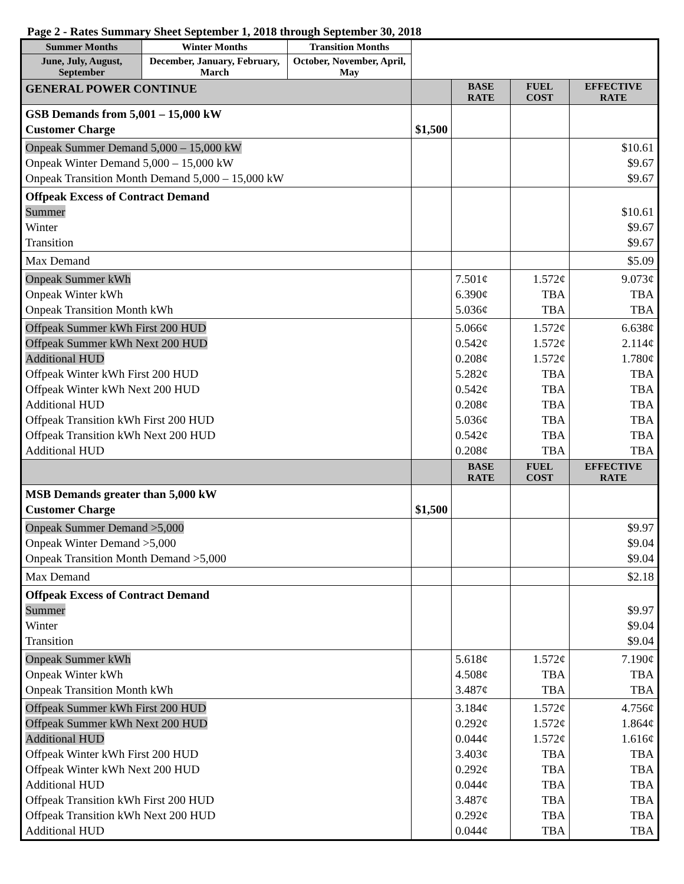Page 2 - Rates Summary Sheet September 1, 2018 through September 30, 2018
| Summer Months | Winter Months | Transition Months | | | | |
| June, July, August, September | December, January, February, March | October, November, April, May | | | | |
| GENERAL POWER CONTINUE | | | | BASE RATE | FUEL COST | EFFECTIVE RATE |
| GSB Demands from 5,001 – 15,000 kW Customer Charge | | | $1,500 | | | |
| Onpeak Summer Demand 5,000 – 15,000 kW Onpeak Winter Demand 5,000 – 15,000 kW Onpeak Transition Month Demand 5,000 – 15,000 kW | | | | | | $10.61 $9.67 $9.67 |
| Offpeak Excess of Contract Demand Summer Winter Transition | | | | | | $10.61 $9.67 $9.67 |
| Max Demand | | | | | | $5.09 |
| Onpeak Summer kWh Onpeak Winter kWh Onpeak Transition Month kWh | | | | 7.501¢ 6.390¢ 5.036¢ | 1.572¢ TBA TBA | 9.073¢ TBA TBA |
| Offpeak Summer kWh First 200 HUD Offpeak Summer kWh Next 200 HUD Additional HUD Offpeak Winter kWh First 200 HUD Offpeak Winter kWh Next 200 HUD Additional HUD Offpeak Transition kWh First 200 HUD Offpeak Transition kWh Next 200 HUD Additional HUD | | | | 5.066¢ 0.542¢ 0.208¢ 5.282¢ 0.542¢ 0.208¢ 5.036¢ 0.542¢ 0.208¢ | 1.572¢ 1.572¢ 1.572¢ TBA TBA TBA TBA TBA TBA | 6.638¢ 2.114¢ 1.780¢ TBA TBA TBA TBA TBA TBA |
| | | | | BASE RATE | FUEL COST | EFFECTIVE RATE |
| MSB Demands greater than 5,000 kW Customer Charge | | | $1,500 | | | |
| Onpeak Summer Demand >5,000 Onpeak Winter Demand >5,000 Onpeak Transition Month Demand >5,000 | | | | | | $9.97 $9.04 $9.04 |
| Max Demand | | | | | | $2.18 |
| Offpeak Excess of Contract Demand Summer Winter Transition | | | | | | $9.97 $9.04 $9.04 |
| Onpeak Summer kWh Onpeak Winter kWh Onpeak Transition Month kWh | | | | 5.618¢ 4.508¢ 3.487¢ | 1.572¢ TBA TBA | 7.190¢ TBA TBA |
| Offpeak Summer kWh First 200 HUD Offpeak Summer kWh Next 200 HUD Additional HUD Offpeak Winter kWh First 200 HUD Offpeak Winter kWh Next 200 HUD Additional HUD Offpeak Transition kWh First 200 HUD Offpeak Transition kWh Next 200 HUD Additional HUD | | | | 3.184¢ 0.292¢ 0.044¢ 3.403¢ 0.292¢ 0.044¢ 3.487¢ 0.292¢ 0.044¢ | 1.572¢ 1.572¢ 1.572¢ TBA TBA TBA TBA TBA TBA | 4.756¢ 1.864¢ 1.616¢ TBA TBA TBA TBA TBA TBA |